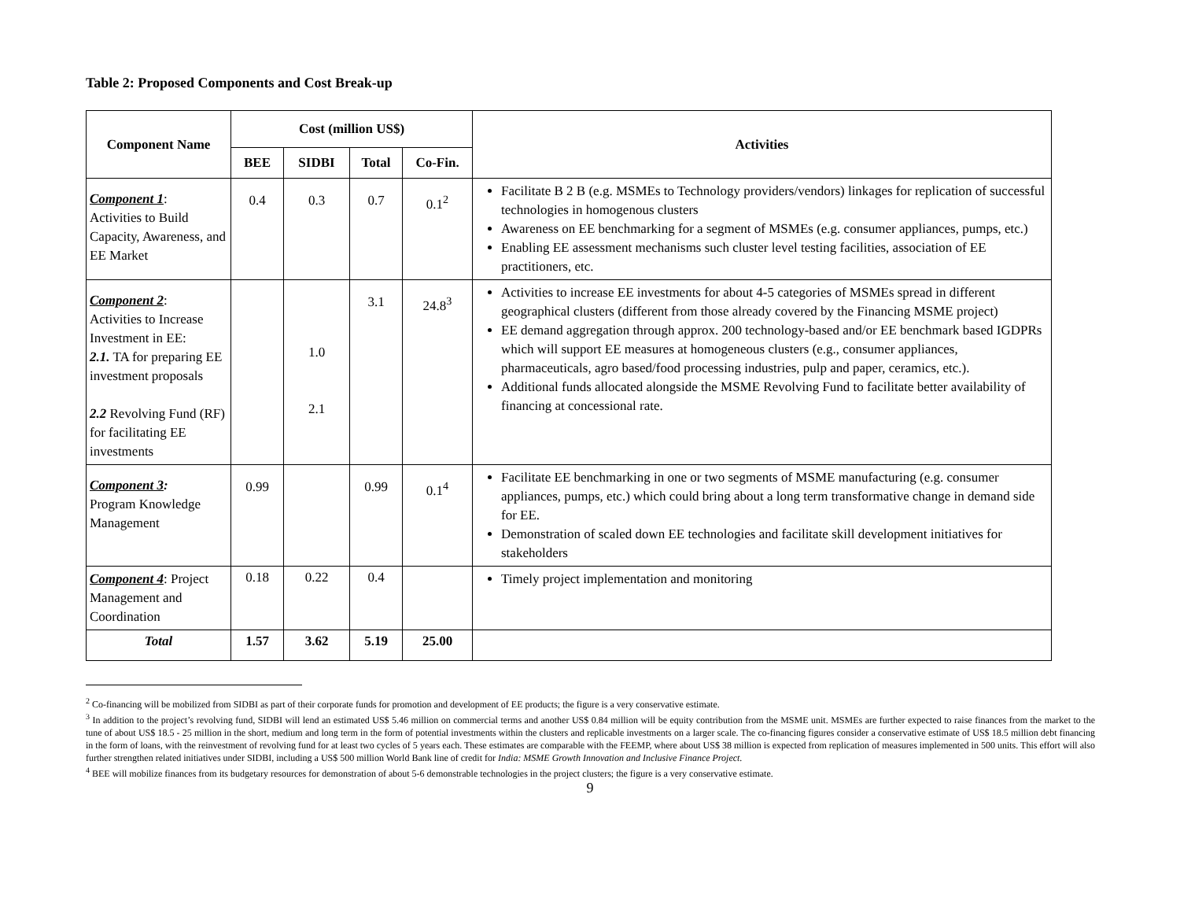Table 2: Proposed Components and Cost Break-up
| Component Name | Cost (million US$) | | | | Activities |
| --- | --- | --- | --- | --- | --- |
| | BEE | SIDBI | Total | Co-Fin. | |
| Component 1 : Activities to Build Capacity, Awareness, and EE Market | 0.4 | 0.3 | 0.7 | 0.1<sup>2</sup> | Facilitate B 2 B (e.g. MSMEs to Technology providers/vendors) linkages for replication of successful technologies in homogenous clusters Awareness on EE benchmarking for a segment of MSMEs (e.g. consumer appliances, pumps, etc.) Enabling EE assessment mechanisms such cluster level testing facilities, association of EE practitioners, etc. |
| Component 2 : Activities to Increase Investment in EE: 2.1. TA for preparing EE investment proposals 2.2 Revolving Fund (RF) for facilitating EE investments | | 1.0 2.1 | 3.1 | 24.8<sup>3</sup> | Activities to increase EE investments for about 4-5 categories of MSMEs spread in different geographical clusters (different from those already covered by the Financing MSME project) EE demand aggregation through approx. 200 technology-based and/or EE benchmark based IGDPRs which will support EE measures at homogeneous clusters (e.g., consumer appliances, pharmaceuticals, agro based/food processing industries, pulp and paper, ceramics, etc.). Additional funds allocated alongside the MSME Revolving Fund to facilitate better availability of financing at concessional rate. |
| Component 3 : Program Knowledge Management | 0.99 | | 0.99 | 0.1<sup>4</sup> | Facilitate EE benchmarking in one or two segments of MSME manufacturing (e.g. consumer appliances, pumps, etc.) which could bring about a long term transformative change in demand side for EE. Demonstration of scaled down EE technologies and facilitate skill development initiatives for stakeholders |
| Component 4 : Project Management and Coordination | 0.18 | 0.22 | 0.4 | | Timely project implementation and monitoring |
| Total | 1.57 | 3.62 | 5.19 | 25.00 | |
<sup>2</sup> Co-financing will be mobilized from SIDBI as part of their corporate funds for promotion and development of EE products; the figure is a very conservative estimate.
<sup>3</sup> In addition to the project’s revolving fund, SIDBI will lend an estimated US$ 5.46 million on commercial terms and another US$ 0.84 million will be equity contribution from the MSME unit. MSMEs are further expected to raise finances from the market to the tune of about US$ 18.5 - 25 million in the short, medium and long term in the form of potential investments within the clusters and replicable investments on a larger scale. The co-financing figures consider a conservative estimate of US$ 18.5 million debt financing in the form of loans, with the reinvestment of revolving fund for at least two cycles of 5 years each. These estimates are comparable with the FEEMP, where about US$ 38 million is expected from replication of measures implemented in 500 units. This effort will also further strengthen related initiatives under SIDBI, including a US$ 500 million World Bank line of credit for India: MSME Growth Innovation and Inclusive Finance Project.
<sup>4</sup> BEE will mobilize finances from its budgetary resources for demonstration of about 5-6 demonstrable technologies in the project clusters; the figure is a very conservative estimate.
9